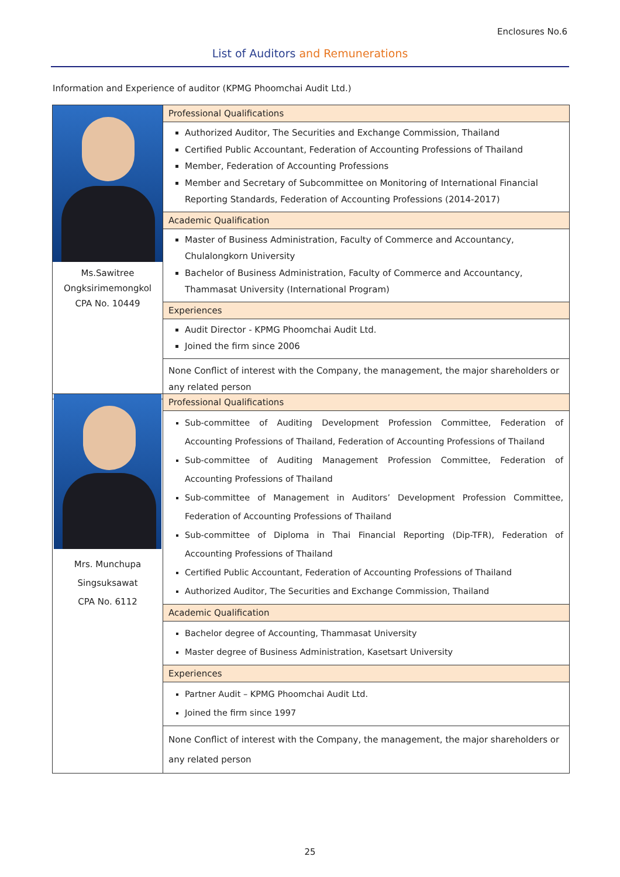Enclosures No.6
List of Auditors and Remunerations
Information and Experience of auditor (KPMG Phoomchai Audit Ltd.)
| Ms.Sawitree Ongksirimemongkol CPA No. 10449 | Professional Qualifications Authorized Auditor, The Securities and Exchange Commission, Thailand Certified Public Accountant, Federation of Accounting Professions of Thailand Member, Federation of Accounting Professions Member and Secretary of Subcommittee on Monitoring of International Financial Reporting Standards, Federation of Accounting Professions (2014-2017) Academic Qualification Master of Business Administration, Faculty of Commerce and Accountancy, Chulalongkorn University Bachelor of Business Administration, Faculty of Commerce and Accountancy, Thammasat University (International Program) Experiences Audit Director - KPMG Phoomchai Audit Ltd. Joined the firm since 2006 None Conflict of interest with the Company, the management, the major shareholders or any related person |
| Mrs. Munchupa Singsuksawat CPA No. 6112 | Professional Qualifications Sub-committee of Auditing Development Profession Committee, Federation of Accounting Professions of Thailand, Federation of Accounting Professions of Thailand Sub-committee of Auditing Management Profession Committee, Federation of Accounting Professions of Thailand Sub-committee of Management in Auditors’ Development Profession Committee, Federation of Accounting Professions of Thailand Sub-committee of Diploma in Thai Financial Reporting (Dip-TFR), Federation of Accounting Professions of Thailand Certified Public Accountant, Federation of Accounting Professions of Thailand Authorized Auditor, The Securities and Exchange Commission, Thailand Academic Qualification Bachelor degree of Accounting, Thammasat University Master degree of Business Administration, Kasetsart University Experiences Partner Audit – KPMG Phoomchai Audit Ltd. Joined the firm since 1997 None Conflict of interest with the Company, the management, the major shareholders or any related person |
25